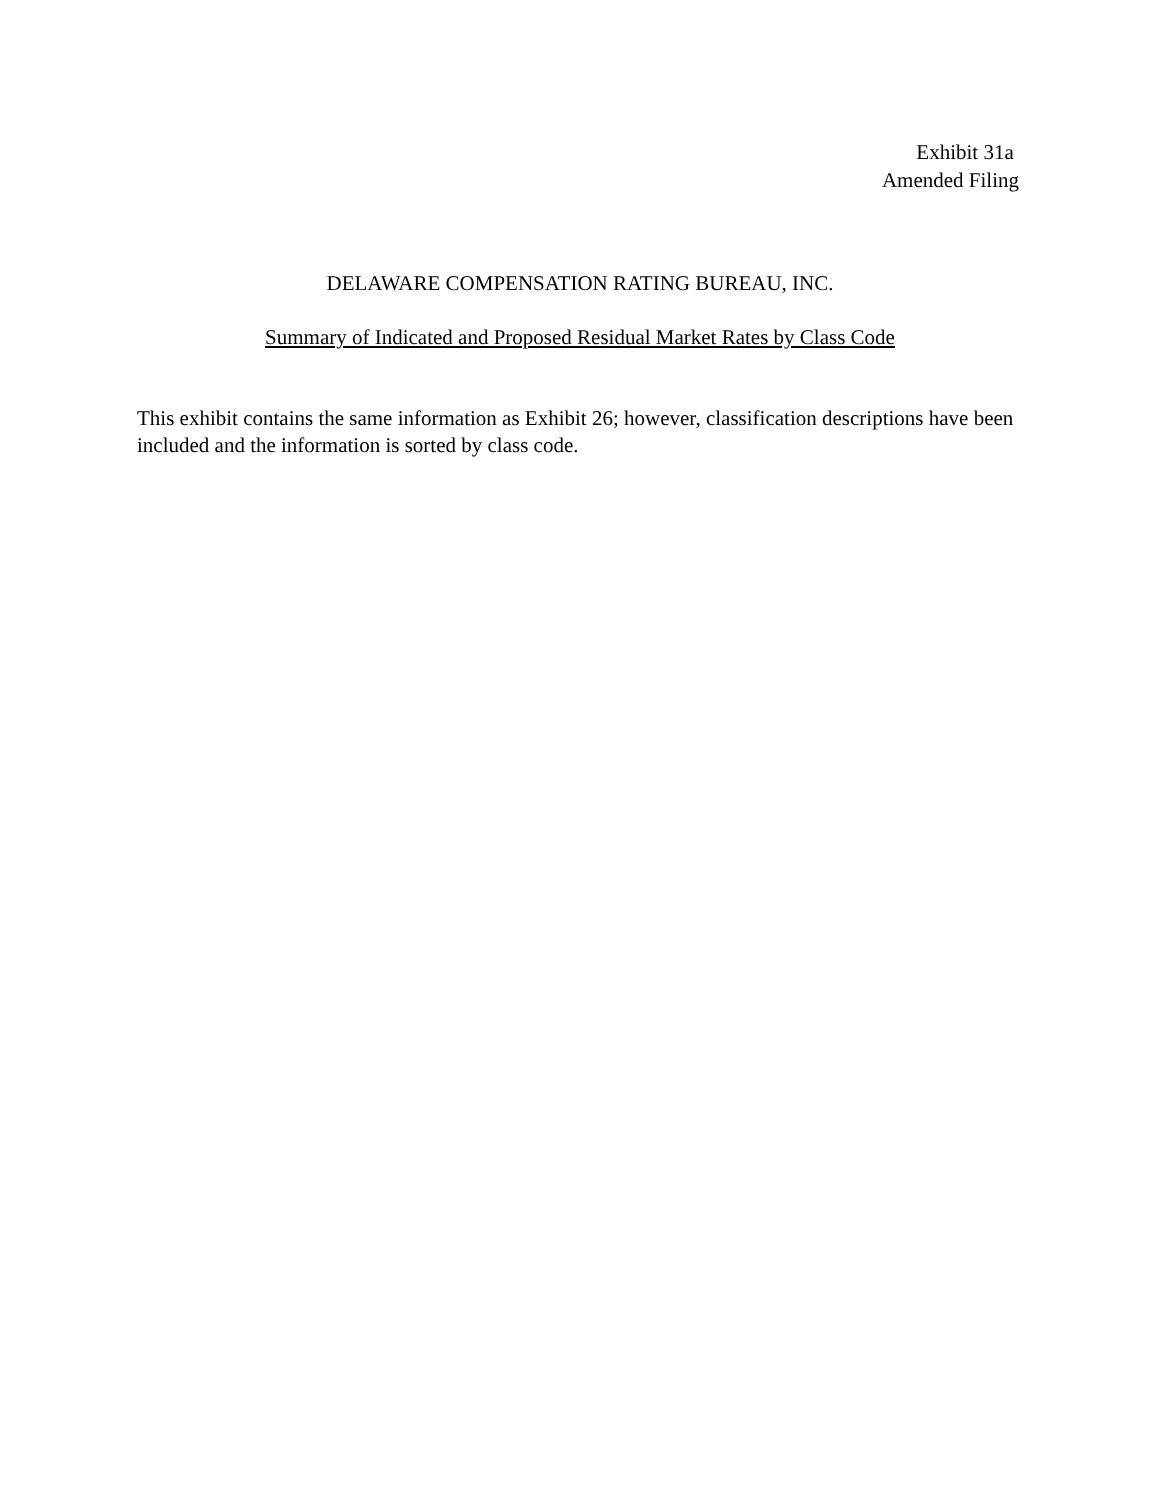Exhibit 31a
Amended Filing
DELAWARE COMPENSATION RATING BUREAU, INC.
Summary of Indicated and Proposed Residual Market Rates by Class Code
This exhibit contains the same information as Exhibit 26; however, classification descriptions have been included and the information is sorted by class code.